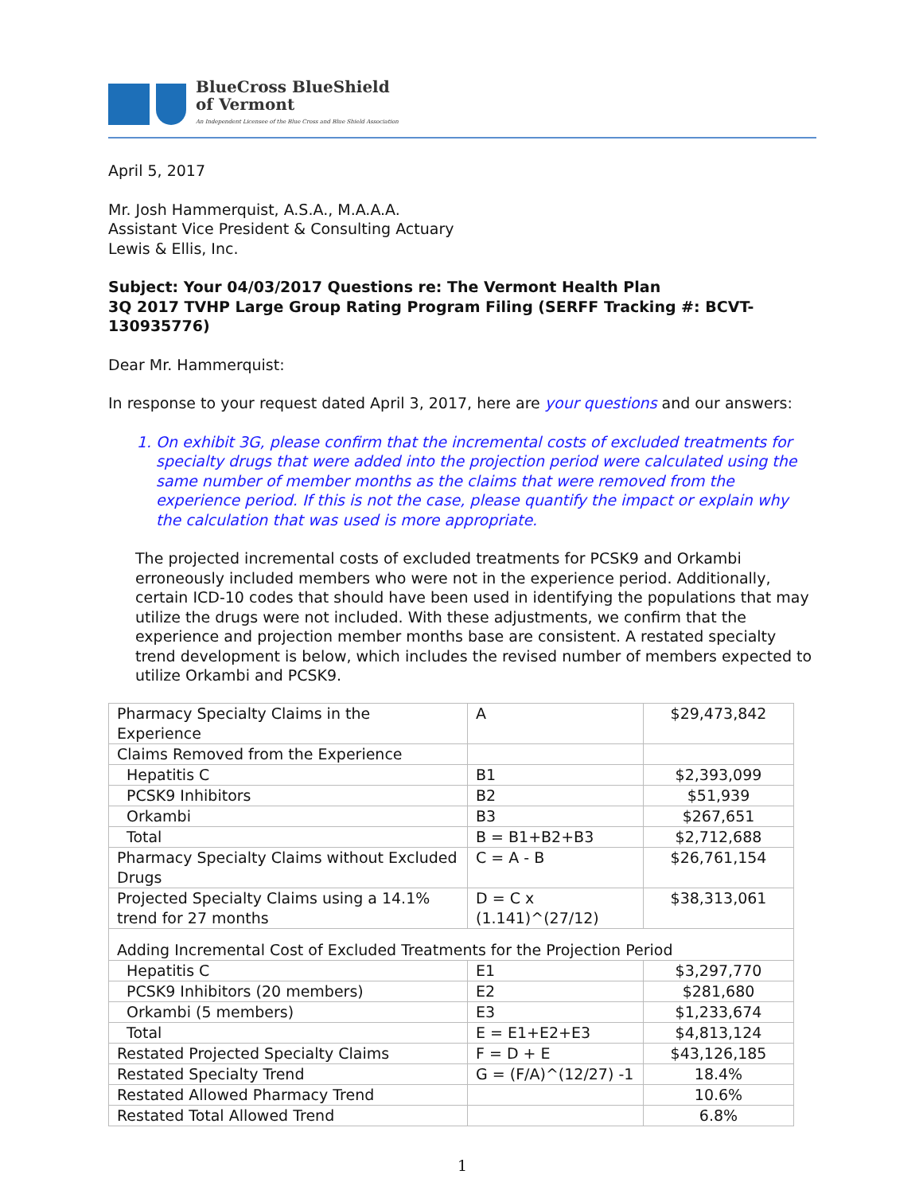BlueCross BlueShield
of Vermont
An Independent Licensee of the Blue Cross and Blue Shield Association
April 5, 2017
Mr. Josh Hammerquist, A.S.A., M.A.A.A.
Assistant Vice President & Consulting Actuary
Lewis & Ellis, Inc.
Subject: Your 04/03/2017 Questions re: The Vermont Health Plan
3Q 2017 TVHP Large Group Rating Program Filing (SERFF Tracking #: BCVT-130935776)
Dear Mr. Hammerquist:
In response to your request dated April 3, 2017, here are your questions and our answers:
1. On exhibit 3G, please confirm that the incremental costs of excluded treatments for specialty drugs that were added into the projection period were calculated using the same number of member months as the claims that were removed from the experience period. If this is not the case, please quantify the impact or explain why the calculation that was used is more appropriate.
The projected incremental costs of excluded treatments for PCSK9 and Orkambi erroneously included members who were not in the experience period. Additionally, certain ICD-10 codes that should have been used in identifying the populations that may utilize the drugs were not included. With these adjustments, we confirm that the experience and projection member months base are consistent. A restated specialty trend development is below, which includes the revised number of members expected to utilize Orkambi and PCSK9.
| Pharmacy Specialty Claims in the Experience | A | $29,473,842 |
| Claims Removed from the Experience | | |
| Hepatitis C | B1 | $2,393,099 |
| PCSK9 Inhibitors | B2 | $51,939 |
| Orkambi | B3 | $267,651 |
| Total | B = B1+B2+B3 | $2,712,688 |
| Pharmacy Specialty Claims without Excluded Drugs | C = A - B | $26,761,154 |
| Projected Specialty Claims using a 14.1% trend for 27 months | D = C x (1.141)^(27/12) | $38,313,061 |
| Adding Incremental Cost of Excluded Treatments for the Projection Period | | |
| Hepatitis C | E1 | $3,297,770 |
| PCSK9 Inhibitors (20 members) | E2 | $281,680 |
| Orkambi (5 members) | E3 | $1,233,674 |
| Total | E = E1+E2+E3 | $4,813,124 |
| Restated Projected Specialty Claims | F = D + E | $43,126,185 |
| Restated Specialty Trend | G = (F/A)^(12/27) -1 | 18.4% |
| Restated Allowed Pharmacy Trend | | 10.6% |
| Restated Total Allowed Trend | | 6.8% |
1